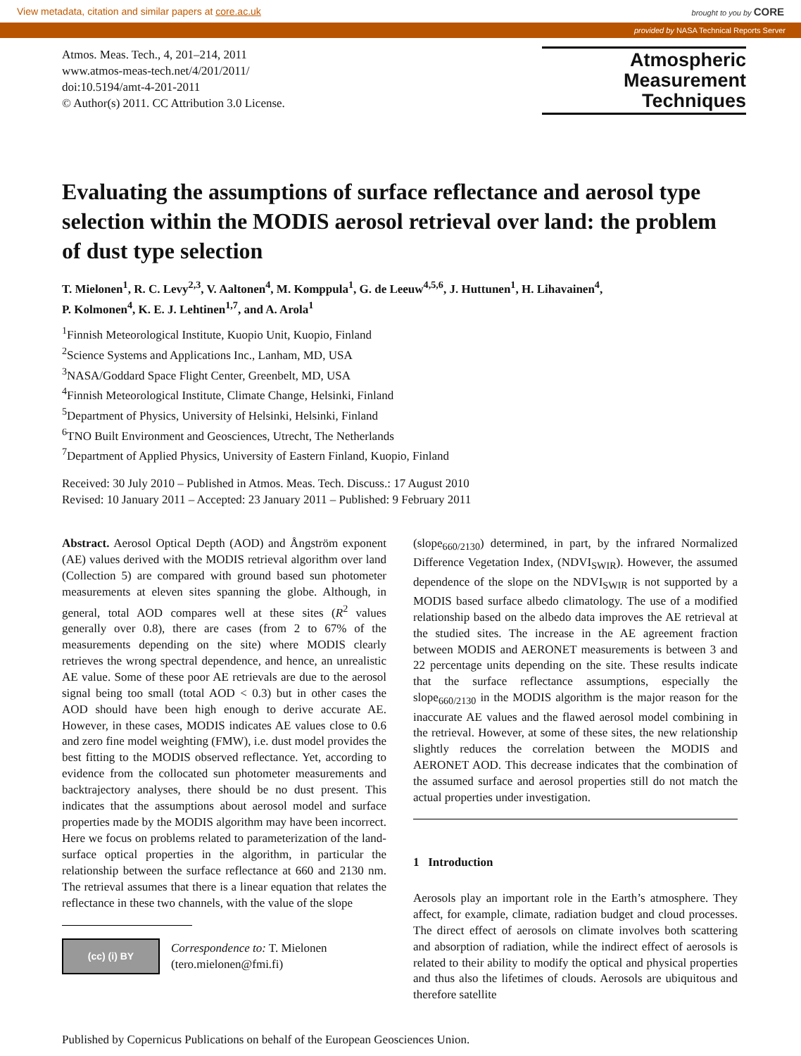View metadata, citation and similar papers at core.ac.uk brought to you by CORE
provided by NASA Technical Reports Server
Atmos. Meas. Tech., 4, 201–214, 2011
www.atmos-meas-tech.net/4/201/2011/
doi:10.5194/amt-4-201-2011
© Author(s) 2011. CC Attribution 3.0 License.
Atmospheric
Measurement
Techniques
Evaluating the assumptions of surface reflectance and aerosol type selection within the MODIS aerosol retrieval over land: the problem of dust type selection
T. Mielonen<sup>1</sup>, R. C. Levy<sup>2,3</sup>, V. Aaltonen<sup>4</sup>, M. Komppula<sup>1</sup>, G. de Leeuw<sup>4,5,6</sup>, J. Huttunen<sup>1</sup>, H. Lihavainen<sup>4</sup>,
P. Kolmonen<sup>4</sup>, K. E. J. Lehtinen<sup>1,7</sup>, and A. Arola<sup>1</sup>
<sup>1</sup> Finnish Meteorological Institute, Kuopio Unit, Kuopio, Finland
<sup>2</sup> Science Systems and Applications Inc., Lanham, MD, USA
<sup>3</sup> NASA/Goddard Space Flight Center, Greenbelt, MD, USA
<sup>4</sup> Finnish Meteorological Institute, Climate Change, Helsinki, Finland
<sup>5</sup> Department of Physics, University of Helsinki, Helsinki, Finland
<sup>6</sup> TNO Built Environment and Geosciences, Utrecht, The Netherlands
<sup>7</sup> Department of Applied Physics, University of Eastern Finland, Kuopio, Finland
Received: 30 July 2010 – Published in Atmos. Meas. Tech. Discuss.: 17 August 2010
Revised: 10 January 2011 – Accepted: 23 January 2011 – Published: 9 February 2011
Abstract. Aerosol Optical Depth (AOD) and Ångström exponent (AE) values derived with the MODIS retrieval algorithm over land (Collection 5) are compared with ground based sun photometer measurements at eleven sites spanning the globe. Although, in general, total AOD compares well at these sites (R<sup>2</sup> values generally over 0.8), there are cases (from 2 to 67% of the measurements depending on the site) where MODIS clearly retrieves the wrong spectral dependence, and hence, an unrealistic AE value. Some of these poor AE retrievals are due to the aerosol signal being too small (total AOD < 0.3) but in other cases the AOD should have been high enough to derive accurate AE. However, in these cases, MODIS indicates AE values close to 0.6 and zero fine model weighting (FMW), i.e. dust model provides the best fitting to the MODIS observed reflectance. Yet, according to evidence from the collocated sun photometer measurements and backtrajectory analyses, there should be no dust present. This indicates that the assumptions about aerosol model and surface properties made by the MODIS algorithm may have been incorrect. Here we focus on problems related to parameterization of the land-surface optical properties in the algorithm, in particular the relationship between the surface reflectance at 660 and 2130 nm. The retrieval assumes that there is a linear equation that relates the reflectance in these two channels, with the value of the slope
(cc) (i) BY
Correspondence to: T. Mielonen
(tero.mielonen@fmi.fi)
(slope<sub>660/2130</sub>) determined, in part, by the infrared Normalized Difference Vegetation Index, (NDVI<sub>SWIR</sub>). However, the assumed dependence of the slope on the NDVI<sub>SWIR</sub> is not supported by a MODIS based surface albedo climatology. The use of a modified relationship based on the albedo data improves the AE retrieval at the studied sites. The increase in the AE agreement fraction between MODIS and AERONET measurements is between 3 and 22 percentage units depending on the site. These results indicate that the surface reflectance assumptions, especially the slope<sub>660/2130</sub> in the MODIS algorithm is the major reason for the inaccurate AE values and the flawed aerosol model combining in the retrieval. However, at some of these sites, the new relationship slightly reduces the correlation between the MODIS and AERONET AOD. This decrease indicates that the combination of the assumed surface and aerosol properties still do not match the actual properties under investigation.
1 Introduction
Aerosols play an important role in the Earth’s atmosphere. They affect, for example, climate, radiation budget and cloud processes. The direct effect of aerosols on climate involves both scattering and absorption of radiation, while the indirect effect of aerosols is related to their ability to modify the optical and physical properties and thus also the lifetimes of clouds. Aerosols are ubiquitous and therefore satellite
Published by Copernicus Publications on behalf of the European Geosciences Union.